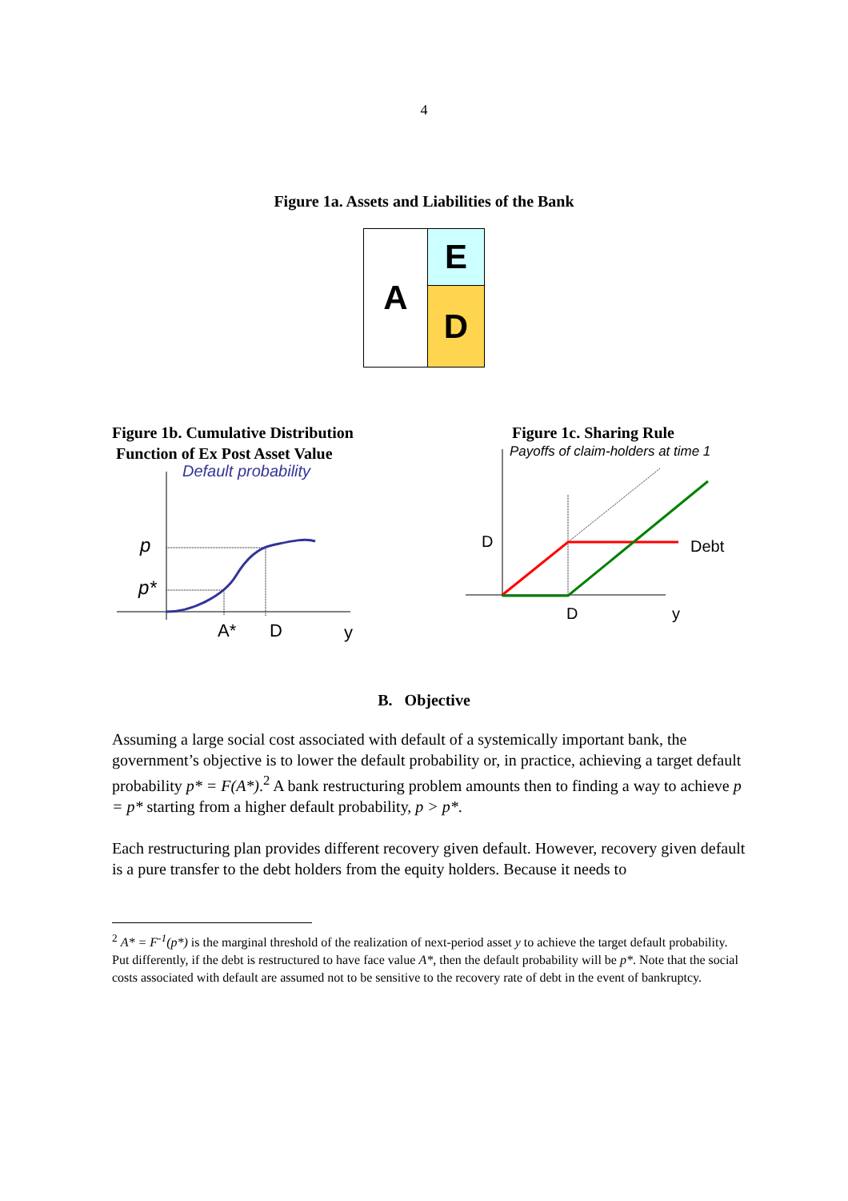4
Figure 1a. Assets and Liabilities of the Bank
A
E
D
Figure 1b. Cumulative Distribution
Function of Ex Post Asset Value
Default probability
p
p*
A*
D
y
Figure 1c. Sharing Rule
Payoffs of claim-holders at time 1
D
Debt
D
y
B. Objective
Assuming a large social cost associated with default of a systemically important bank, the government’s objective is to lower the default probability or, in practice, achieving a target default probability p* = F(A*).<sup>2</sup> A bank restructuring problem amounts then to finding a way to achieve p = p* starting from a higher default probability, p > p*.
Each restructuring plan provides different recovery given default. However, recovery given default is a pure transfer to the debt holders from the equity holders. Because it needs to
<sup>2</sup> A* = F<sup>-1</sup>(p*) is the marginal threshold of the realization of next-period asset y to achieve the target default probability. Put differently, if the debt is restructured to have face value A*, then the default probability will be p*. Note that the social costs associated with default are assumed not to be sensitive to the recovery rate of debt in the event of bankruptcy.